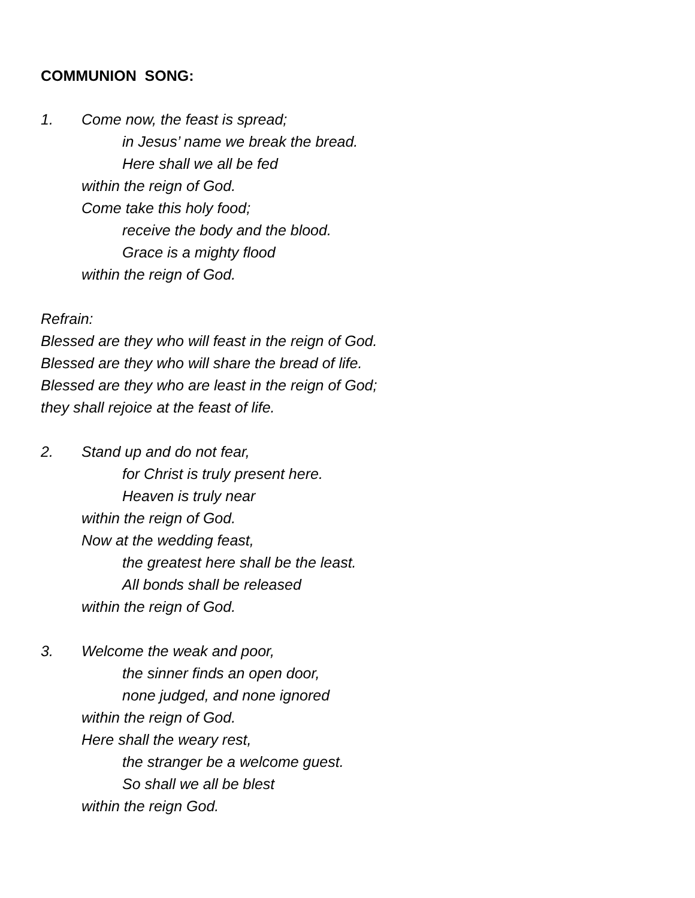COMMUNION SONG:
1. Come now, the feast is spread;
in Jesus’ name we break the bread.
Here shall we all be fed
within the reign of God.
Come take this holy food;
receive the body and the blood.
Grace is a mighty flood
within the reign of God.
Refrain:
Blessed are they who will feast in the reign of God.
Blessed are they who will share the bread of life.
Blessed are they who are least in the reign of God;
they shall rejoice at the feast of life.
2. Stand up and do not fear,
for Christ is truly present here.
Heaven is truly near
within the reign of God.
Now at the wedding feast,
the greatest here shall be the least.
All bonds shall be released
within the reign of God.
3. Welcome the weak and poor,
the sinner finds an open door,
none judged, and none ignored
within the reign of God.
Here shall the weary rest,
the stranger be a welcome guest.
So shall we all be blest
within the reign God.